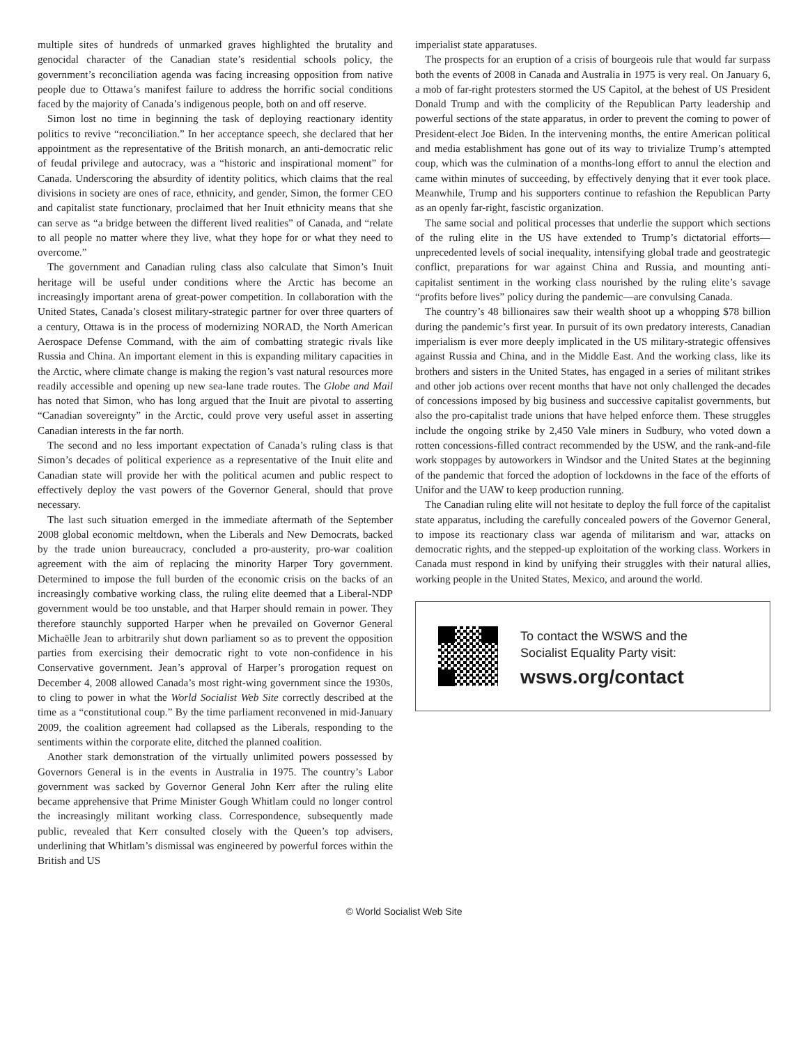multiple sites of hundreds of unmarked graves highlighted the brutality and genocidal character of the Canadian state’s residential schools policy, the government’s reconciliation agenda was facing increasing opposition from native people due to Ottawa’s manifest failure to address the horrific social conditions faced by the majority of Canada’s indigenous people, both on and off reserve.
Simon lost no time in beginning the task of deploying reactionary identity politics to revive “reconciliation.” In her acceptance speech, she declared that her appointment as the representative of the British monarch, an anti-democratic relic of feudal privilege and autocracy, was a “historic and inspirational moment” for Canada. Underscoring the absurdity of identity politics, which claims that the real divisions in society are ones of race, ethnicity, and gender, Simon, the former CEO and capitalist state functionary, proclaimed that her Inuit ethnicity means that she can serve as “a bridge between the different lived realities” of Canada, and “relate to all people no matter where they live, what they hope for or what they need to overcome.”
The government and Canadian ruling class also calculate that Simon’s Inuit heritage will be useful under conditions where the Arctic has become an increasingly important arena of great-power competition. In collaboration with the United States, Canada’s closest military-strategic partner for over three quarters of a century, Ottawa is in the process of modernizing NORAD, the North American Aerospace Defense Command, with the aim of combatting strategic rivals like Russia and China. An important element in this is expanding military capacities in the Arctic, where climate change is making the region’s vast natural resources more readily accessible and opening up new sea-lane trade routes. The Globe and Mail has noted that Simon, who has long argued that the Inuit are pivotal to asserting “Canadian sovereignty” in the Arctic, could prove very useful asset in asserting Canadian interests in the far north.
The second and no less important expectation of Canada’s ruling class is that Simon’s decades of political experience as a representative of the Inuit elite and Canadian state will provide her with the political acumen and public respect to effectively deploy the vast powers of the Governor General, should that prove necessary.
The last such situation emerged in the immediate aftermath of the September 2008 global economic meltdown, when the Liberals and New Democrats, backed by the trade union bureaucracy, concluded a pro-austerity, pro-war coalition agreement with the aim of replacing the minority Harper Tory government. Determined to impose the full burden of the economic crisis on the backs of an increasingly combative working class, the ruling elite deemed that a Liberal-NDP government would be too unstable, and that Harper should remain in power. They therefore staunchly supported Harper when he prevailed on Governor General Michaëlle Jean to arbitrarily shut down parliament so as to prevent the opposition parties from exercising their democratic right to vote non-confidence in his Conservative government. Jean’s approval of Harper’s prorogation request on December 4, 2008 allowed Canada’s most right-wing government since the 1930s, to cling to power in what the World Socialist Web Site correctly described at the time as a “constitutional coup.” By the time parliament reconvened in mid-January 2009, the coalition agreement had collapsed as the Liberals, responding to the sentiments within the corporate elite, ditched the planned coalition.
Another stark demonstration of the virtually unlimited powers possessed by Governors General is in the events in Australia in 1975. The country’s Labor government was sacked by Governor General John Kerr after the ruling elite became apprehensive that Prime Minister Gough Whitlam could no longer control the increasingly militant working class. Correspondence, subsequently made public, revealed that Kerr consulted closely with the Queen’s top advisers, underlining that Whitlam’s dismissal was engineered by powerful forces within the British and US
imperialist state apparatuses.
The prospects for an eruption of a crisis of bourgeois rule that would far surpass both the events of 2008 in Canada and Australia in 1975 is very real. On January 6, a mob of far-right protesters stormed the US Capitol, at the behest of US President Donald Trump and with the complicity of the Republican Party leadership and powerful sections of the state apparatus, in order to prevent the coming to power of President-elect Joe Biden. In the intervening months, the entire American political and media establishment has gone out of its way to trivialize Trump’s attempted coup, which was the culmination of a months-long effort to annul the election and came within minutes of succeeding, by effectively denying that it ever took place. Meanwhile, Trump and his supporters continue to refashion the Republican Party as an openly far-right, fascistic organization.
The same social and political processes that underlie the support which sections of the ruling elite in the US have extended to Trump’s dictatorial efforts—unprecedented levels of social inequality, intensifying global trade and geostrategic conflict, preparations for war against China and Russia, and mounting anti-capitalist sentiment in the working class nourished by the ruling elite’s savage “profits before lives” policy during the pandemic—are convulsing Canada.
The country’s 48 billionaires saw their wealth shoot up a whopping $78 billion during the pandemic’s first year. In pursuit of its own predatory interests, Canadian imperialism is ever more deeply implicated in the US military-strategic offensives against Russia and China, and in the Middle East. And the working class, like its brothers and sisters in the United States, has engaged in a series of militant strikes and other job actions over recent months that have not only challenged the decades of concessions imposed by big business and successive capitalist governments, but also the pro-capitalist trade unions that have helped enforce them. These struggles include the ongoing strike by 2,450 Vale miners in Sudbury, who voted down a rotten concessions-filled contract recommended by the USW, and the rank-and-file work stoppages by autoworkers in Windsor and the United States at the beginning of the pandemic that forced the adoption of lockdowns in the face of the efforts of Unifor and the UAW to keep production running.
The Canadian ruling elite will not hesitate to deploy the full force of the capitalist state apparatus, including the carefully concealed powers of the Governor General, to impose its reactionary class war agenda of militarism and war, attacks on democratic rights, and the stepped-up exploitation of the working class. Workers in Canada must respond in kind by unifying their struggles with their natural allies, working people in the United States, Mexico, and around the world.
To contact the WSWS and the
Socialist Equality Party visit:
wsws.org/contact
© World Socialist Web Site